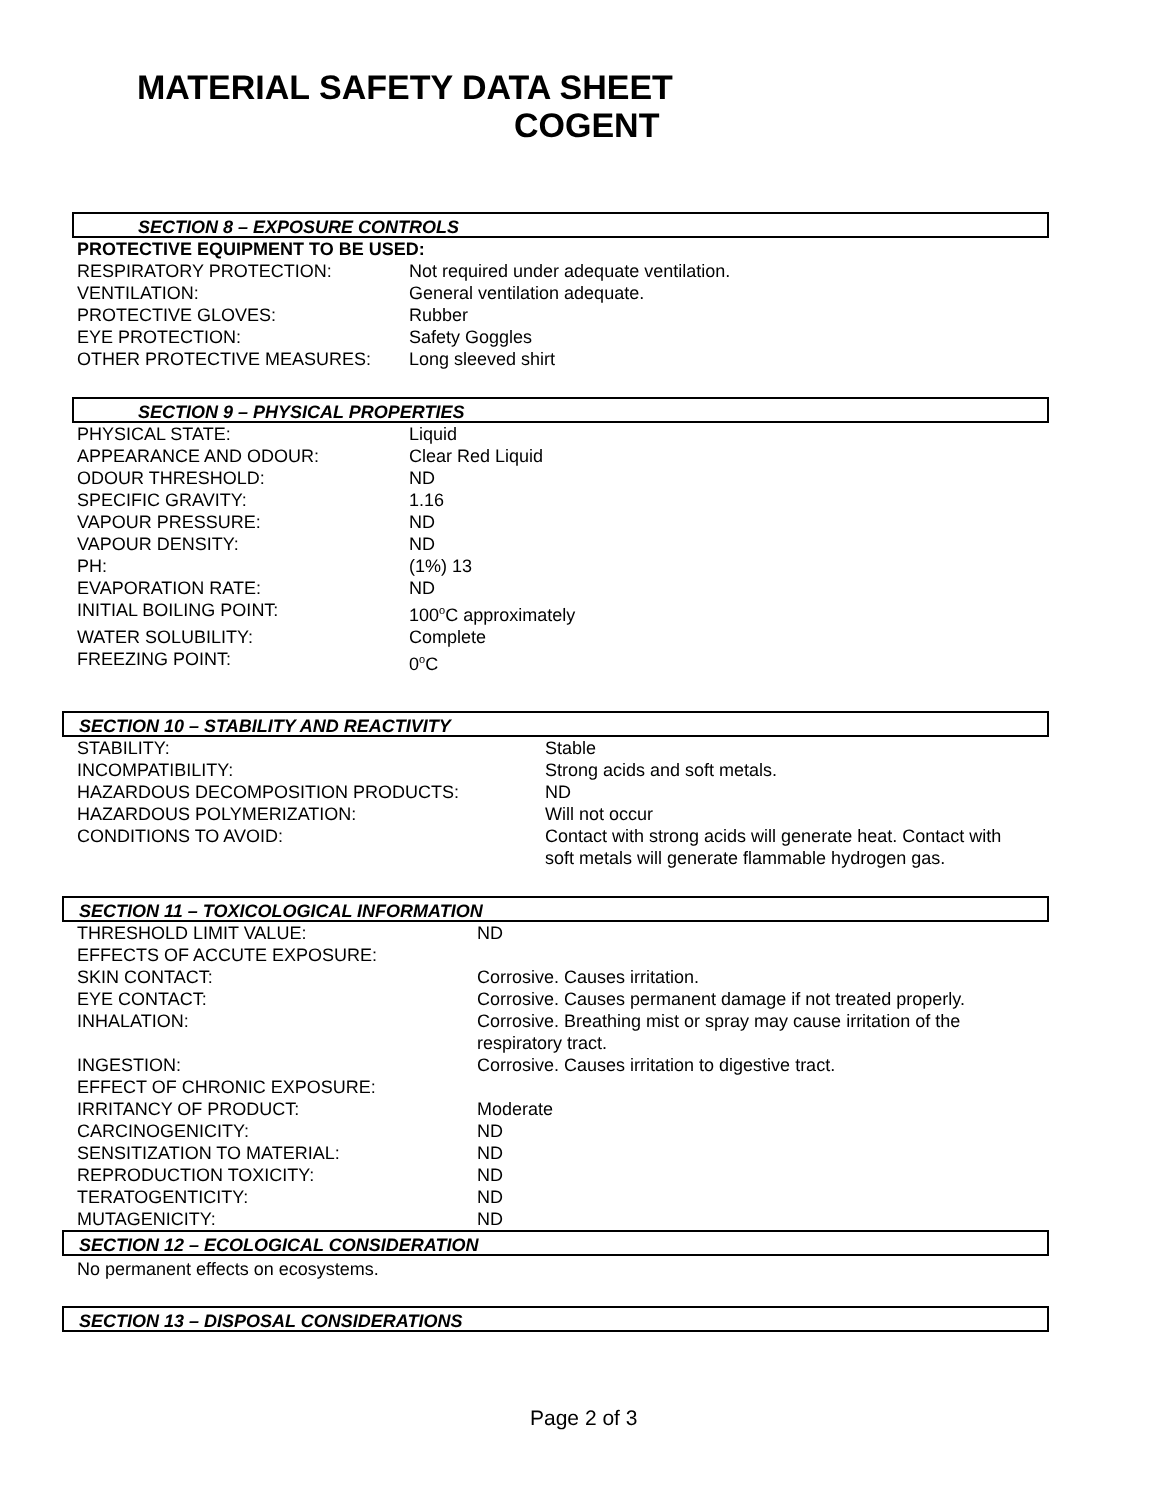MATERIAL SAFETY DATA SHEET
COGENT
SECTION 8 – EXPOSURE CONTROLS
PROTECTIVE EQUIPMENT TO BE USED:
| RESPIRATORY PROTECTION: | Not required under adequate ventilation. |
| VENTILATION: | General ventilation adequate. |
| PROTECTIVE GLOVES: | Rubber |
| EYE PROTECTION: | Safety Goggles |
| OTHER PROTECTIVE MEASURES: | Long sleeved shirt |
SECTION 9 – PHYSICAL PROPERTIES
| PHYSICAL STATE: | Liquid |
| APPEARANCE AND ODOUR: | Clear Red Liquid |
| ODOUR THRESHOLD: | ND |
| SPECIFIC GRAVITY: | 1.16 |
| VAPOUR PRESSURE: | ND |
| VAPOUR DENSITY: | ND |
| PH: | (1%) 13 |
| EVAPORATION RATE: | ND |
| INITIAL BOILING POINT: | 100<sup>o</sup>C approximately |
| WATER SOLUBILITY: | Complete |
| FREEZING POINT: | 0<sup>o</sup>C |
SECTION 10 – STABILITY AND REACTIVITY
| STABILITY: | Stable |
| INCOMPATIBILITY: | Strong acids and soft metals. |
| HAZARDOUS DECOMPOSITION PRODUCTS: | ND |
| HAZARDOUS POLYMERIZATION: | Will not occur |
| CONDITIONS TO AVOID: | Contact with strong acids will generate heat. Contact with soft metals will generate flammable hydrogen gas. |
SECTION 11 – TOXICOLOGICAL INFORMATION
| THRESHOLD LIMIT VALUE: | ND |
| EFFECTS OF ACCUTE EXPOSURE: | |
| SKIN CONTACT: | Corrosive. Causes irritation. |
| EYE CONTACT: | Corrosive. Causes permanent damage if not treated properly. |
| INHALATION: | Corrosive. Breathing mist or spray may cause irritation of the respiratory tract. |
| INGESTION: | Corrosive. Causes irritation to digestive tract. |
| EFFECT OF CHRONIC EXPOSURE: | |
| IRRITANCY OF PRODUCT: | Moderate |
| CARCINOGENICITY: | ND |
| SENSITIZATION TO MATERIAL: | ND |
| REPRODUCTION TOXICITY: | ND |
| TERATOGENTICITY: | ND |
| MUTAGENICITY: | ND |
SECTION 12 – ECOLOGICAL CONSIDERATION
No permanent effects on ecosystems.
SECTION 13 – DISPOSAL CONSIDERATIONS
Page 2 of 3